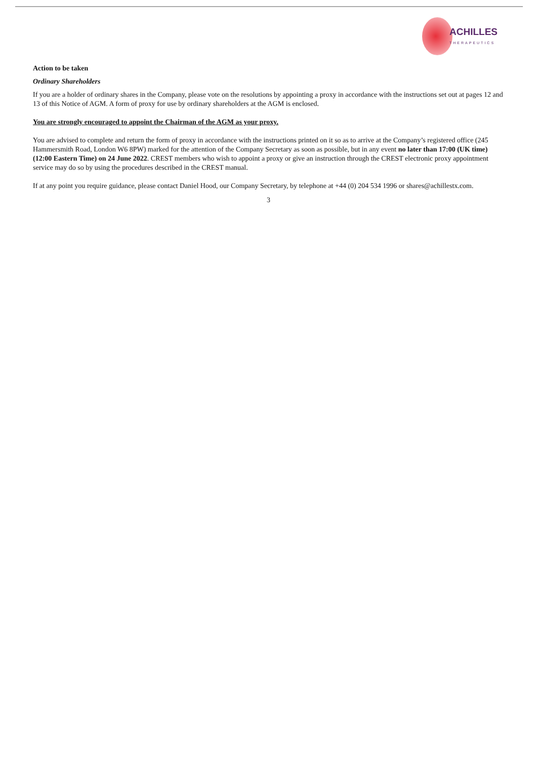ACHILLES
THERAPEUTICS
Action to be taken
Ordinary Shareholders
If you are a holder of ordinary shares in the Company, please vote on the resolutions by appointing a proxy in accordance with the instructions set out at pages 12 and 13 of this Notice of AGM. A form of proxy for use by ordinary shareholders at the AGM is enclosed.
You are strongly encouraged to appoint the Chairman of the AGM as your proxy.
You are advised to complete and return the form of proxy in accordance with the instructions printed on it so as to arrive at the Company’s registered office (245 Hammersmith Road, London W6 8PW) marked for the attention of the Company Secretary as soon as possible, but in any event no later than 17:00 (UK time) (12:00 Eastern Time) on 24 June 2022. CREST members who wish to appoint a proxy or give an instruction through the CREST electronic proxy appointment service may do so by using the procedures described in the CREST manual.
If at any point you require guidance, please contact Daniel Hood, our Company Secretary, by telephone at +44 (0) 204 534 1996 or shares@achillestx.com.
3